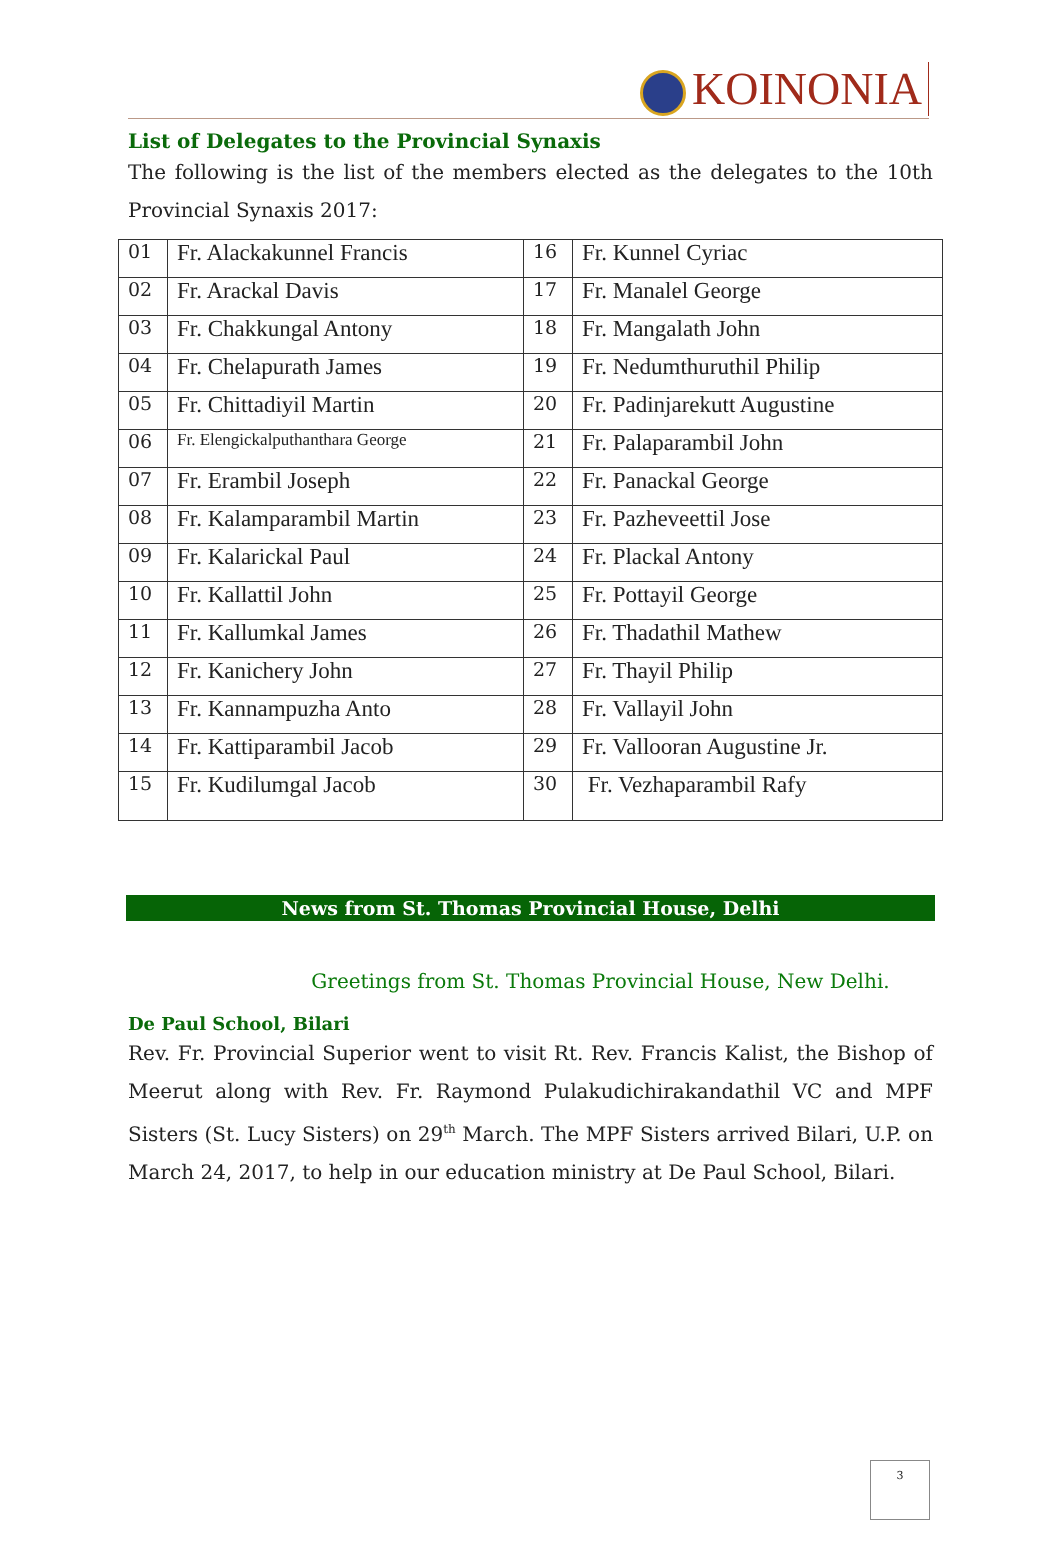KOINONIA
List of Delegates to the Provincial Synaxis
The following is the list of the members elected as the delegates to the 10th Provincial Synaxis 2017:
| 01 | Fr. Alackakunnel Francis | 16 | Fr. Kunnel Cyriac |
| 02 | Fr. Arackal Davis | 17 | Fr. Manalel George |
| 03 | Fr. Chakkungal Antony | 18 | Fr. Mangalath John |
| 04 | Fr. Chelapurath James | 19 | Fr. Nedumthuruthil Philip |
| 05 | Fr. Chittadiyil Martin | 20 | Fr. Padinjarekutt Augustine |
| 06 | Fr. Elengickalputhanthara George | 21 | Fr. Palaparambil John |
| 07 | Fr. Erambil Joseph | 22 | Fr. Panackal George |
| 08 | Fr. Kalamparambil Martin | 23 | Fr. Pazheveettil Jose |
| 09 | Fr. Kalarickal Paul | 24 | Fr. Plackal Antony |
| 10 | Fr. Kallattil John | 25 | Fr. Pottayil George |
| 11 | Fr. Kallumkal James | 26 | Fr. Thadathil Mathew |
| 12 | Fr. Kanichery John | 27 | Fr. Thayil Philip |
| 13 | Fr. Kannampuzha Anto | 28 | Fr. Vallayil John |
| 14 | Fr. Kattiparambil Jacob | 29 | Fr. Vallooran Augustine Jr. |
| 15 | Fr. Kudilumgal Jacob | 30 | Fr. Vezhaparambil Rafy |
News from St. Thomas Provincial House, Delhi
Greetings from St. Thomas Provincial House, New Delhi.
De Paul School, Bilari
Rev. Fr. Provincial Superior went to visit Rt. Rev. Francis Kalist, the Bishop of Meerut along with Rev. Fr. Raymond Pulakudichirakandathil VC and MPF Sisters (St. Lucy Sisters) on 29<sup>th</sup> March. The MPF Sisters arrived Bilari, U.P. on March 24, 2017, to help in our education ministry at De Paul School, Bilari.
3